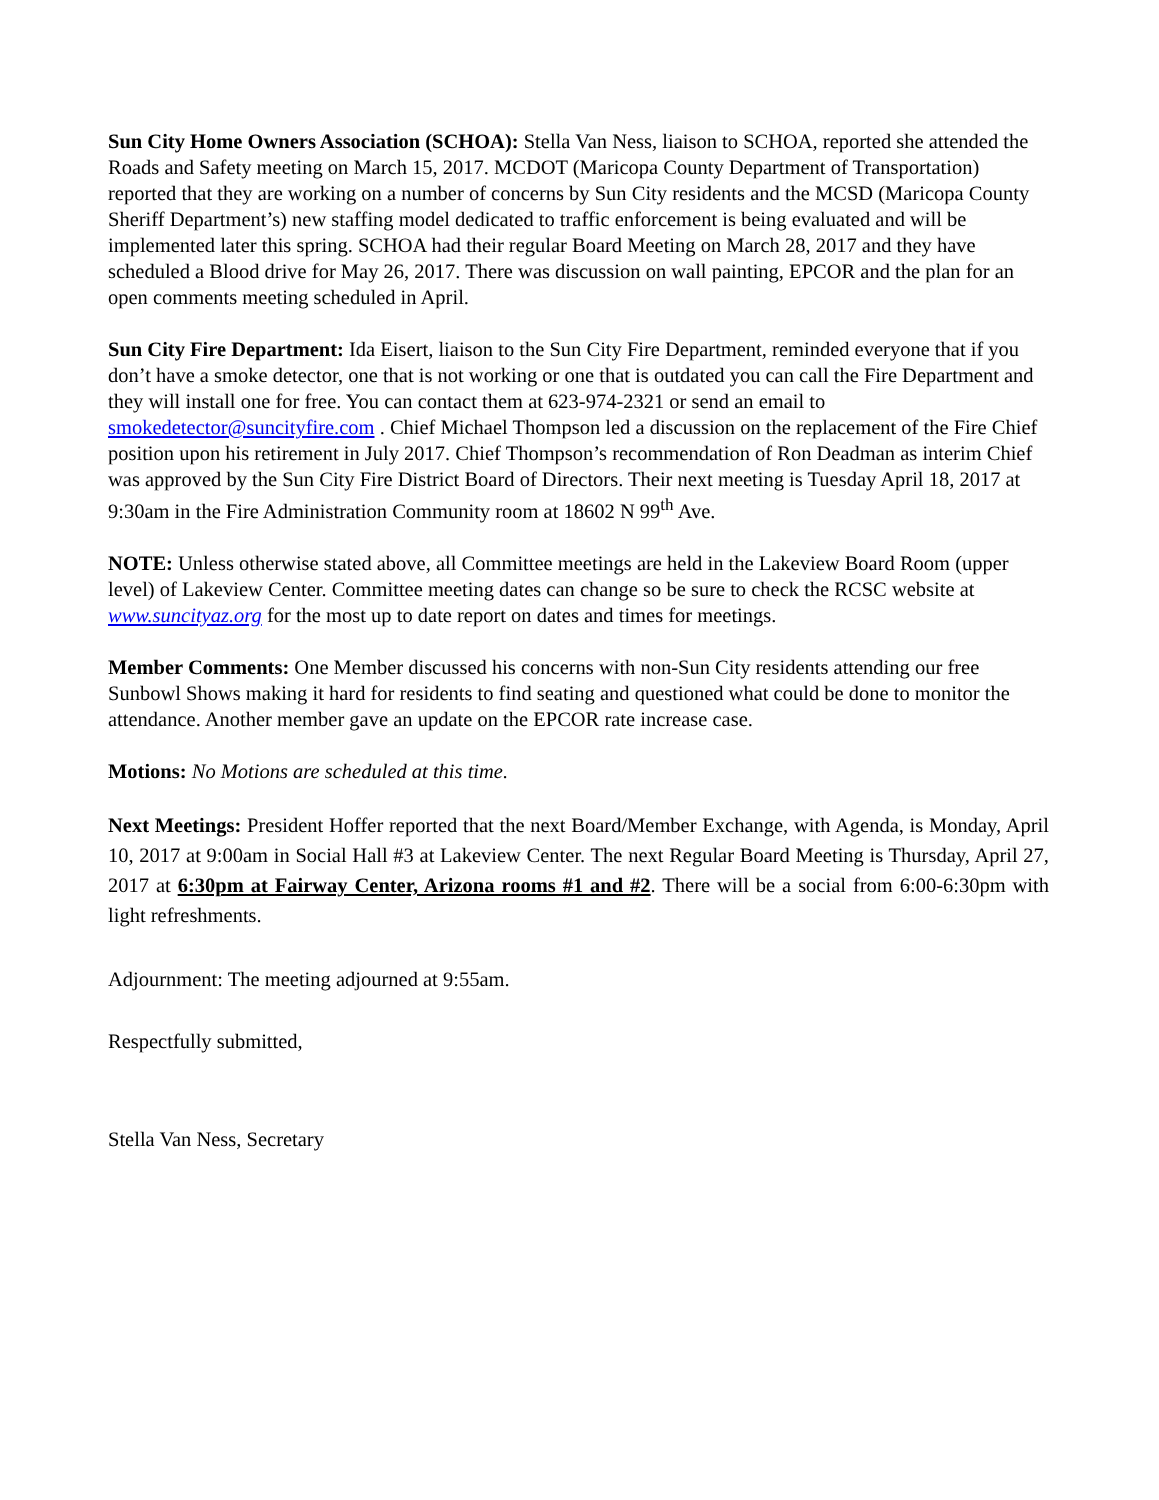Sun City Home Owners Association (SCHOA): Stella Van Ness, liaison to SCHOA, reported she attended the Roads and Safety meeting on March 15, 2017. MCDOT (Maricopa County Department of Transportation) reported that they are working on a number of concerns by Sun City residents and the MCSD (Maricopa County Sheriff Department’s) new staffing model dedicated to traffic enforcement is being evaluated and will be implemented later this spring. SCHOA had their regular Board Meeting on March 28, 2017 and they have scheduled a Blood drive for May 26, 2017. There was discussion on wall painting, EPCOR and the plan for an open comments meeting scheduled in April.
Sun City Fire Department: Ida Eisert, liaison to the Sun City Fire Department, reminded everyone that if you don’t have a smoke detector, one that is not working or one that is outdated you can call the Fire Department and they will install one for free. You can contact them at 623-974-2321 or send an email to smokedetector@suncityfire.com . Chief Michael Thompson led a discussion on the replacement of the Fire Chief position upon his retirement in July 2017. Chief Thompson’s recommendation of Ron Deadman as interim Chief was approved by the Sun City Fire District Board of Directors. Their next meeting is Tuesday April 18, 2017 at 9:30am in the Fire Administration Community room at 18602 N 99<sup>th</sup> Ave.
NOTE: Unless otherwise stated above, all Committee meetings are held in the Lakeview Board Room (upper level) of Lakeview Center. Committee meeting dates can change so be sure to check the RCSC website at www.suncityaz.org for the most up to date report on dates and times for meetings.
Member Comments: One Member discussed his concerns with non-Sun City residents attending our free Sunbowl Shows making it hard for residents to find seating and questioned what could be done to monitor the attendance. Another member gave an update on the EPCOR rate increase case.
Motions: No Motions are scheduled at this time.
Next Meetings: President Hoffer reported that the next Board/Member Exchange, with Agenda, is Monday, April 10, 2017 at 9:00am in Social Hall #3 at Lakeview Center. The next Regular Board Meeting is Thursday, April 27, 2017 at 6:30pm at Fairway Center, Arizona rooms #1 and #2. There will be a social from 6:00-6:30pm with light refreshments.
Adjournment: The meeting adjourned at 9:55am.
Respectfully submitted,
Stella Van Ness, Secretary